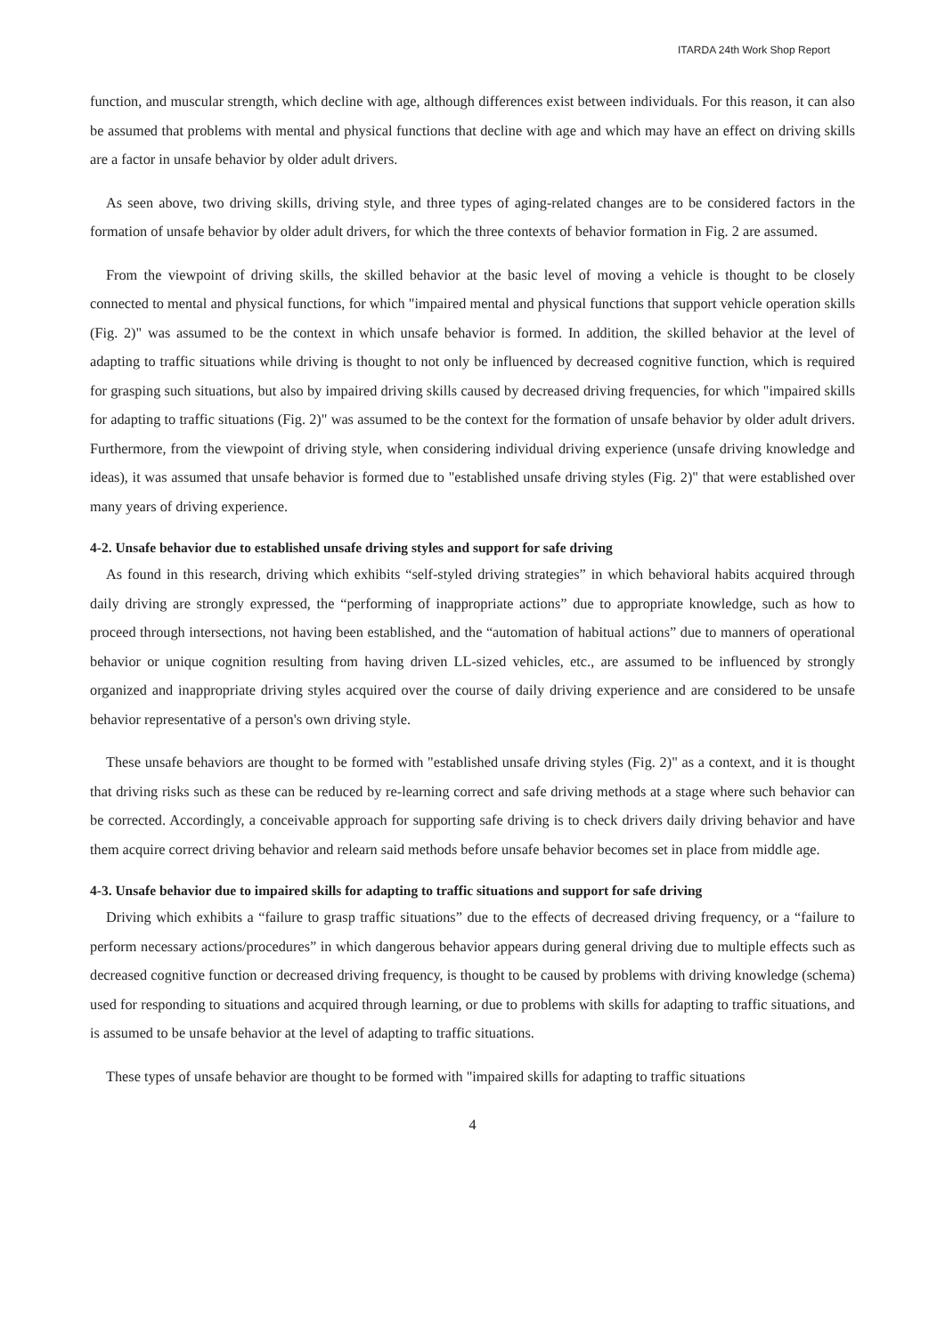ITARDA 24th Work Shop Report
function, and muscular strength, which decline with age, although differences exist between individuals. For this reason, it can also be assumed that problems with mental and physical functions that decline with age and which may have an effect on driving skills are a factor in unsafe behavior by older adult drivers.
As seen above, two driving skills, driving style, and three types of aging-related changes are to be considered factors in the formation of unsafe behavior by older adult drivers, for which the three contexts of behavior formation in Fig. 2 are assumed.
From the viewpoint of driving skills, the skilled behavior at the basic level of moving a vehicle is thought to be closely connected to mental and physical functions, for which "impaired mental and physical functions that support vehicle operation skills (Fig. 2)" was assumed to be the context in which unsafe behavior is formed. In addition, the skilled behavior at the level of adapting to traffic situations while driving is thought to not only be influenced by decreased cognitive function, which is required for grasping such situations, but also by impaired driving skills caused by decreased driving frequencies, for which "impaired skills for adapting to traffic situations (Fig. 2)" was assumed to be the context for the formation of unsafe behavior by older adult drivers. Furthermore, from the viewpoint of driving style, when considering individual driving experience (unsafe driving knowledge and ideas), it was assumed that unsafe behavior is formed due to "established unsafe driving styles (Fig. 2)" that were established over many years of driving experience.
4-2. Unsafe behavior due to established unsafe driving styles and support for safe driving
As found in this research, driving which exhibits “self-styled driving strategies” in which behavioral habits acquired through daily driving are strongly expressed, the “performing of inappropriate actions” due to appropriate knowledge, such as how to proceed through intersections, not having been established, and the “automation of habitual actions” due to manners of operational behavior or unique cognition resulting from having driven LL-sized vehicles, etc., are assumed to be influenced by strongly organized and inappropriate driving styles acquired over the course of daily driving experience and are considered to be unsafe behavior representative of a person's own driving style.
These unsafe behaviors are thought to be formed with "established unsafe driving styles (Fig. 2)" as a context, and it is thought that driving risks such as these can be reduced by re-learning correct and safe driving methods at a stage where such behavior can be corrected. Accordingly, a conceivable approach for supporting safe driving is to check drivers daily driving behavior and have them acquire correct driving behavior and relearn said methods before unsafe behavior becomes set in place from middle age.
4-3. Unsafe behavior due to impaired skills for adapting to traffic situations and support for safe driving
Driving which exhibits a “failure to grasp traffic situations” due to the effects of decreased driving frequency, or a “failure to perform necessary actions/procedures” in which dangerous behavior appears during general driving due to multiple effects such as decreased cognitive function or decreased driving frequency, is thought to be caused by problems with driving knowledge (schema) used for responding to situations and acquired through learning, or due to problems with skills for adapting to traffic situations, and is assumed to be unsafe behavior at the level of adapting to traffic situations.
These types of unsafe behavior are thought to be formed with "impaired skills for adapting to traffic situations
4